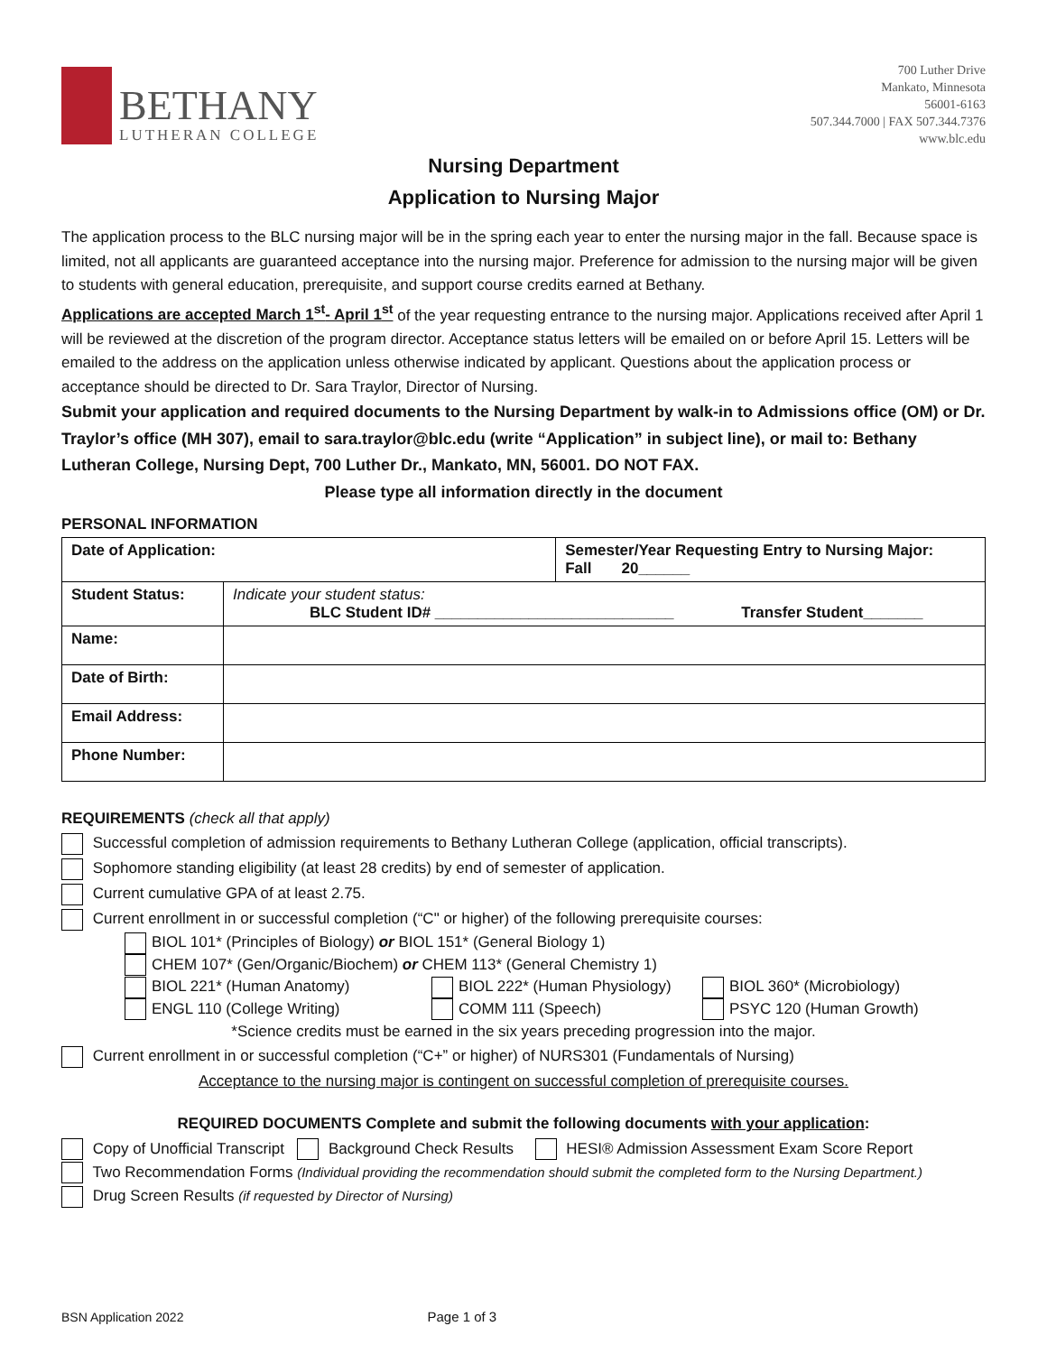BETHANY
LUTHERAN COLLEGE
700 Luther Drive
Mankato, Minnesota
56001-6163
507.344.7000 | FAX 507.344.7376
www.blc.edu
Nursing Department
Application to Nursing Major
The application process to the BLC nursing major will be in the spring each year to enter the nursing major in the fall. Because space is limited, not all applicants are guaranteed acceptance into the nursing major. Preference for admission to the nursing major will be given to students with general education, prerequisite, and support course credits earned at Bethany.
Applications are accepted March 1<sup>st</sup>- April 1<sup>st</sup> of the year requesting entrance to the nursing major. Applications received after April 1 will be reviewed at the discretion of the program director. Acceptance status letters will be emailed on or before April 15. Letters will be emailed to the address on the application unless otherwise indicated by applicant. Questions about the application process or acceptance should be directed to Dr. Sara Traylor, Director of Nursing.
Submit your application and required documents to the Nursing Department by walk-in to Admissions office (OM) or Dr. Traylor’s office (MH 307), email to sara.traylor@blc.edu (write “Application” in subject line), or mail to: Bethany Lutheran College, Nursing Dept, 700 Luther Dr., Mankato, MN, 56001. DO NOT FAX.
Please type all information directly in the document
PERSONAL INFORMATION
| Date of Application: | | Semester/Year Requesting Entry to Nursing Major: Fall 20______ |
| Student Status: | Indicate your student status: BLC Student ID# ____________________________ Transfer Student_______ | |
| Name: | | |
| Date of Birth: | | |
| Email Address: | | |
| Phone Number: | | |
REQUIREMENTS (check all that apply)
Successful completion of admission requirements to Bethany Lutheran College (application, official transcripts).
Sophomore standing eligibility (at least 28 credits) by end of semester of application.
Current cumulative GPA of at least 2.75.
Current enrollment in or successful completion (“C" or higher) of the following prerequisite courses:
BIOL 101* (Principles of Biology) or BIOL 151* (General Biology 1)
CHEM 107* (Gen/Organic/Biochem) or CHEM 113* (General Chemistry 1)
BIOL 221* (Human Anatomy) BIOL 222* (Human Physiology) BIOL 360* (Microbiology)
ENGL 110 (College Writing) COMM 111 (Speech) PSYC 120 (Human Growth)
*Science credits must be earned in the six years preceding progression into the major.
Current enrollment in or successful completion (“C+” or higher) of NURS301 (Fundamentals of Nursing)
Acceptance to the nursing major is contingent on successful completion of prerequisite courses.
REQUIRED DOCUMENTS Complete and submit the following documents with your application:
Copy of Unofficial Transcript Background Check Results HESI® Admission Assessment Exam Score Report
Two Recommendation Forms (Individual providing the recommendation should submit the completed form to the Nursing Department.)
Drug Screen Results (if requested by Director of Nursing)
BSN Application 2022 Page 1 of 3